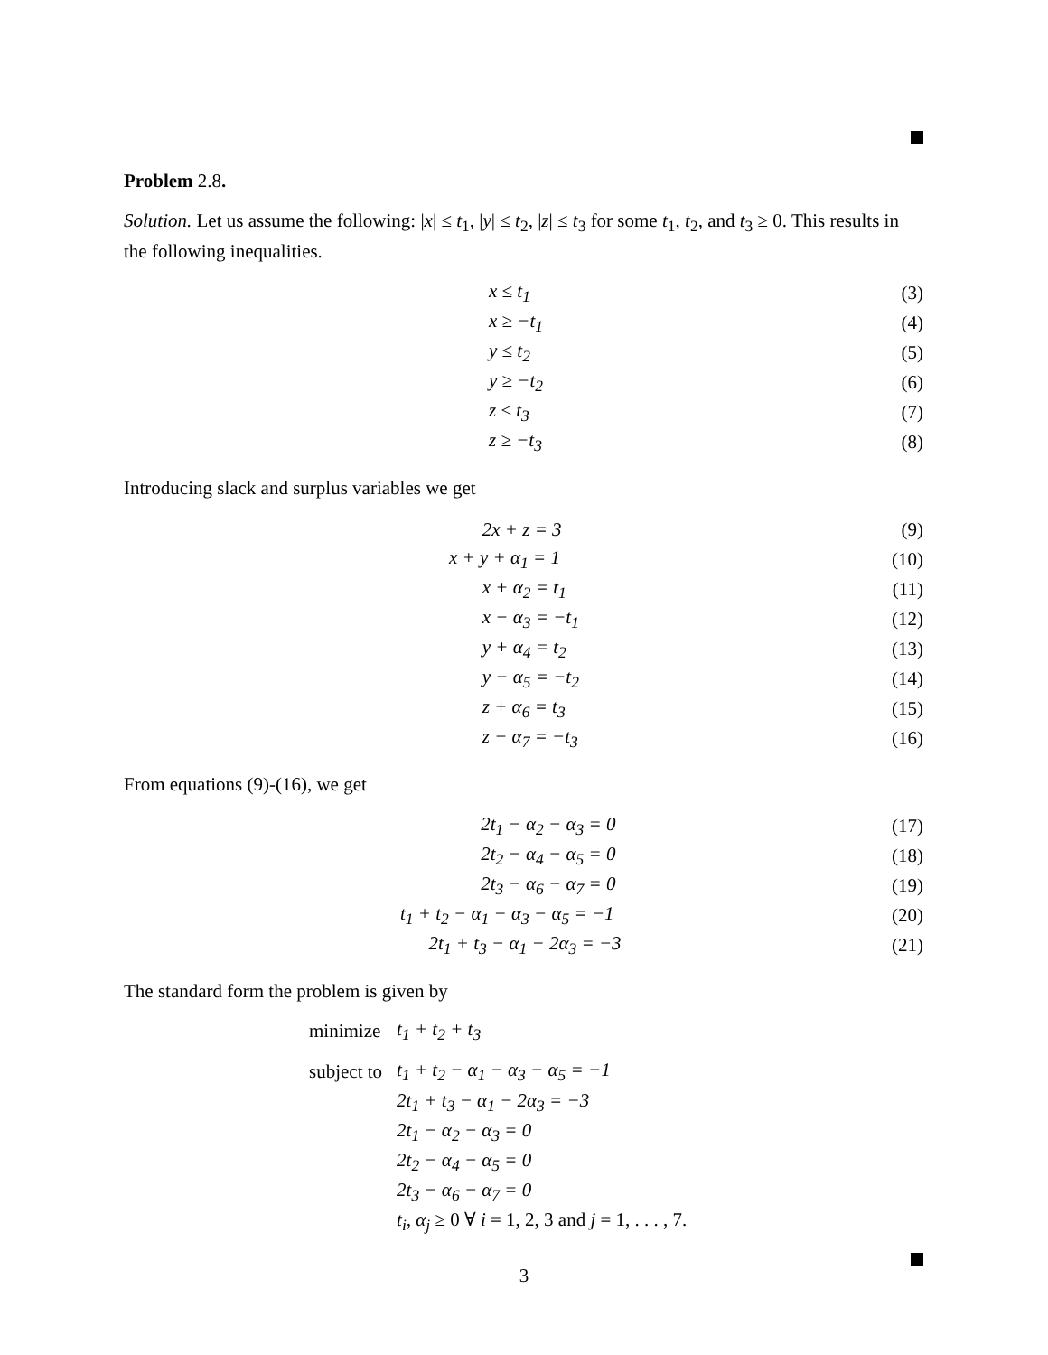Problem 2.8.
Solution. Let us assume the following: |x| ≤ t<sub>1</sub>, |y| ≤ t<sub>2</sub>, |z| ≤ t<sub>3</sub> for some t<sub>1</sub>, t<sub>2</sub>, and t<sub>3</sub> ≥ 0. This results in the following inequalities.
x ≤ t<sub>1</sub> (3)
x ≥ −t<sub>1</sub> (4)
y ≤ t<sub>2</sub> (5)
y ≥ −t<sub>2</sub> (6)
z ≤ t<sub>3</sub> (7)
z ≥ −t<sub>3</sub> (8)
Introducing slack and surplus variables we get
2x + z = 3 (9)
x + y + α<sub>1</sub> = 1 (10)
x + α<sub>2</sub> = t<sub>1</sub> (11)
x − α<sub>3</sub> = −t<sub>1</sub> (12)
y + α<sub>4</sub> = t<sub>2</sub> (13)
y − α<sub>5</sub> = −t<sub>2</sub> (14)
z + α<sub>6</sub> = t<sub>3</sub> (15)
z − α<sub>7</sub> = −t<sub>3</sub> (16)
From equations (9)-(16), we get
2t<sub>1</sub> − α<sub>2</sub> − α<sub>3</sub> = 0 (17)
2t<sub>2</sub> − α<sub>4</sub> − α<sub>5</sub> = 0 (18)
2t<sub>3</sub> − α<sub>6</sub> − α<sub>7</sub> = 0 (19)
t<sub>1</sub> + t<sub>2</sub> − α<sub>1</sub> − α<sub>3</sub> − α<sub>5</sub> = −1 (20)
2t<sub>1</sub> + t<sub>3</sub> − α<sub>1</sub> − 2α<sub>3</sub> = −3 (21)
The standard form the problem is given by
| minimize | t<sub>1</sub> + t<sub>2</sub> + t<sub>3</sub> |
| subject to | t<sub>1</sub> + t<sub>2</sub> − α<sub>1</sub> − α<sub>3</sub> − α<sub>5</sub> = −1 |
| | 2t<sub>1</sub> + t<sub>3</sub> − α<sub>1</sub> − 2α<sub>3</sub> = −3 |
| | 2t<sub>1</sub> − α<sub>2</sub> − α<sub>3</sub> = 0 |
| | 2t<sub>2</sub> − α<sub>4</sub> − α<sub>5</sub> = 0 |
| | 2t<sub>3</sub> − α<sub>6</sub> − α<sub>7</sub> = 0 |
| | t<sub>i</sub>, α<sub>j</sub> ≥ 0 ∀ i = 1, 2, 3 and j = 1, . . . , 7. |
3